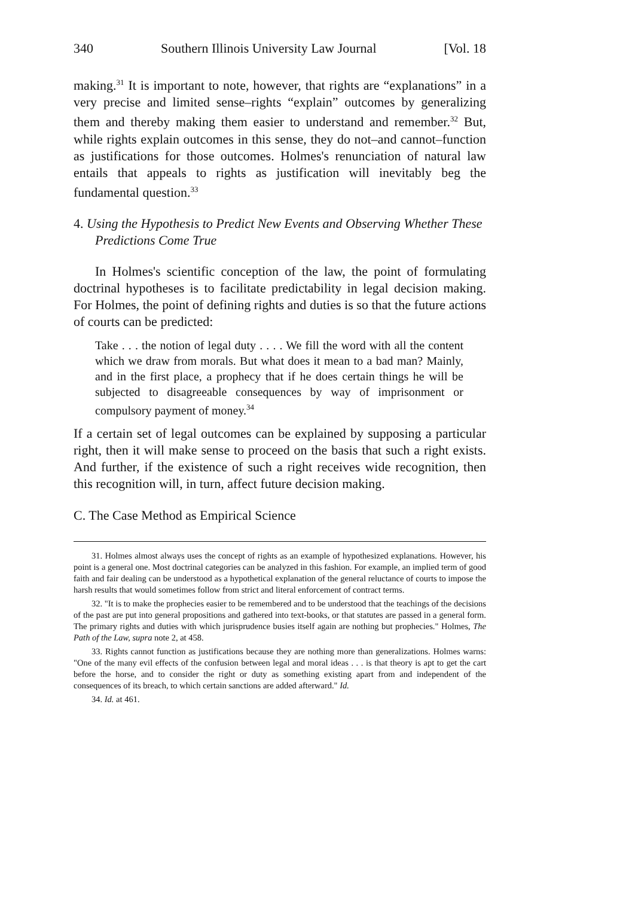340 Southern Illinois University Law Journal [Vol. 18
making.<sup>31</sup> It is important to note, however, that rights are “explanations” in a very precise and limited sense–rights “explain” outcomes by generalizing them and thereby making them easier to understand and remember.<sup>32</sup> But, while rights explain outcomes in this sense, they do not–and cannot–function as justifications for those outcomes. Holmes's renunciation of natural law entails that appeals to rights as justification will inevitably beg the fundamental question.<sup>33</sup>
4. Using the Hypothesis to Predict New Events and Observing Whether These Predictions Come True
In Holmes's scientific conception of the law, the point of formulating doctrinal hypotheses is to facilitate predictability in legal decision making. For Holmes, the point of defining rights and duties is so that the future actions of courts can be predicted:
Take . . . the notion of legal duty . . . . We fill the word with all the content which we draw from morals. But what does it mean to a bad man? Mainly, and in the first place, a prophecy that if he does certain things he will be subjected to disagreeable consequences by way of imprisonment or compulsory payment of money.<sup>34</sup>
If a certain set of legal outcomes can be explained by supposing a particular right, then it will make sense to proceed on the basis that such a right exists. And further, if the existence of such a right receives wide recognition, then this recognition will, in turn, affect future decision making.
C. The Case Method as Empirical Science
31. Holmes almost always uses the concept of rights as an example of hypothesized explanations. However, his point is a general one. Most doctrinal categories can be analyzed in this fashion. For example, an implied term of good faith and fair dealing can be understood as a hypothetical explanation of the general reluctance of courts to impose the harsh results that would sometimes follow from strict and literal enforcement of contract terms.
32. "It is to make the prophecies easier to be remembered and to be understood that the teachings of the decisions of the past are put into general propositions and gathered into text-books, or that statutes are passed in a general form. The primary rights and duties with which jurisprudence busies itself again are nothing but prophecies." Holmes, The Path of the Law, supra note 2, at 458.
33. Rights cannot function as justifications because they are nothing more than generalizations. Holmes warns: "One of the many evil effects of the confusion between legal and moral ideas . . . is that theory is apt to get the cart before the horse, and to consider the right or duty as something existing apart from and independent of the consequences of its breach, to which certain sanctions are added afterward." Id.
34. Id. at 461.